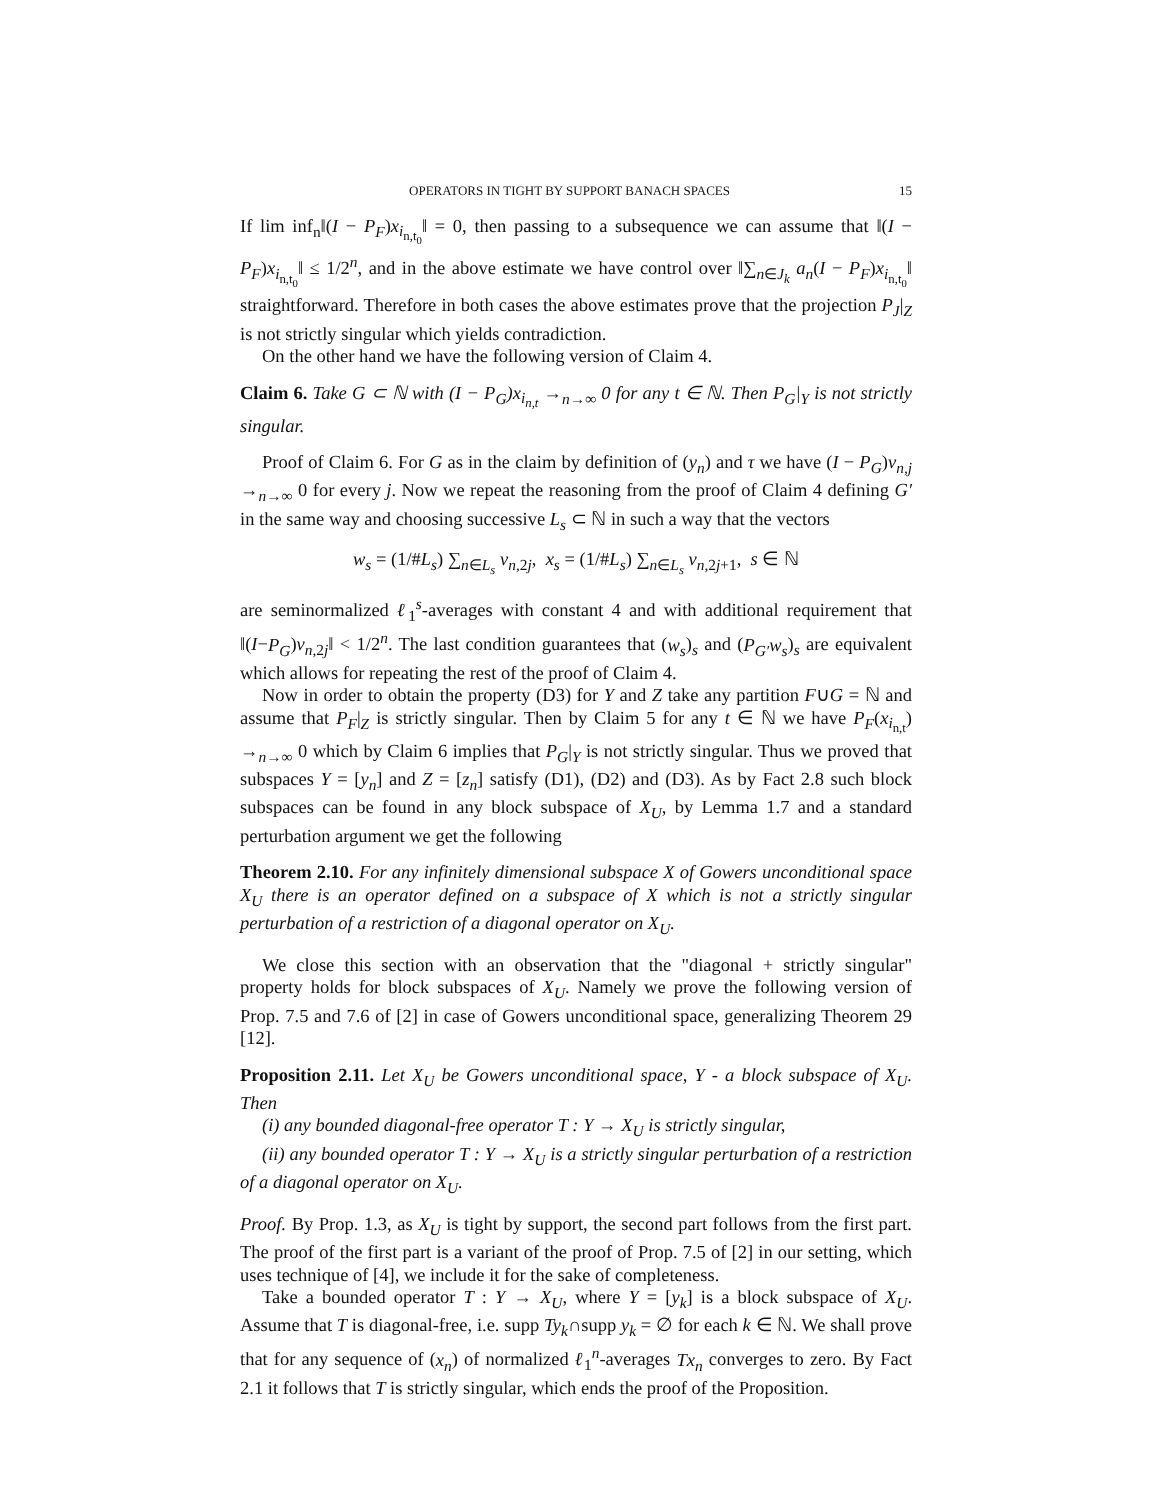OPERATORS IN TIGHT BY SUPPORT BANACH SPACES 15
If lim inf<sub>n</sub>‖(I − P<sub>F</sub>)x<sub>i<sub>n,t<sub>0</sub></sub></sub>‖ = 0, then passing to a subsequence we can assume that ‖(I − P<sub>F</sub>)x<sub>i<sub>n,t<sub>0</sub></sub></sub>‖ ≤ 1/2<sup>n</sup>, and in the above estimate we have control over ‖∑<sub>n∈J<sub>k</sub></sub> a<sub>n</sub>(I − P<sub>F</sub>)x<sub>i<sub>n,t<sub>0</sub></sub></sub>‖ straightforward. Therefore in both cases the above estimates prove that the projection P<sub>J</sub>|<sub>Z</sub> is not strictly singular which yields contradiction.
On the other hand we have the following version of Claim 4.
Claim 6. Take G ⊂ ℕ with (I − P<sub>G</sub>)x<sub>i<sub>n,t</sub></sub> →<sub>n→∞</sub> 0 for any t ∈ ℕ. Then P<sub>G</sub>|<sub>Y</sub> is not strictly singular.
Proof of Claim 6. For G as in the claim by definition of (y<sub>n</sub>) and τ we have (I − P<sub>G</sub>)v<sub>n,j</sub> →<sub>n→∞</sub> 0 for every j. Now we repeat the reasoning from the proof of Claim 4 defining G′ in the same way and choosing successive L<sub>s</sub> ⊂ ℕ in such a way that the vectors
w<sub>s</sub> = (1/#L<sub>s</sub>) ∑<sub>n∈L<sub>s</sub></sub> v<sub>n,2j</sub>, x<sub>s</sub> = (1/#L<sub>s</sub>) ∑<sub>n∈L<sub>s</sub></sub> v<sub>n,2j+1</sub>, s ∈ ℕ
are seminormalized ℓ<sub>1</sub><sup>s</sup>-averages with constant 4 and with additional requirement that ‖(I−P<sub>G</sub>)v<sub>n,2j</sub>‖ < 1/2<sup>n</sup>. The last condition guarantees that (w<sub>s</sub>)<sub>s</sub> and (P<sub>G′</sub>w<sub>s</sub>)<sub>s</sub> are equivalent which allows for repeating the rest of the proof of Claim 4.
Now in order to obtain the property (D3) for Y and Z take any partition F∪G = ℕ and assume that P<sub>F</sub>|<sub>Z</sub> is strictly singular. Then by Claim 5 for any t ∈ ℕ we have P<sub>F</sub>(x<sub>i<sub>n,t</sub></sub>) →<sub>n→∞</sub> 0 which by Claim 6 implies that P<sub>G</sub>|<sub>Y</sub> is not strictly singular. Thus we proved that subspaces Y = [y<sub>n</sub>] and Z = [z<sub>n</sub>] satisfy (D1), (D2) and (D3). As by Fact 2.8 such block subspaces can be found in any block subspace of X<sub>U</sub>, by Lemma 1.7 and a standard perturbation argument we get the following
Theorem 2.10. For any infinitely dimensional subspace X of Gowers unconditional space X<sub>U</sub> there is an operator defined on a subspace of X which is not a strictly singular perturbation of a restriction of a diagonal operator on X<sub>U</sub>.
We close this section with an observation that the "diagonal + strictly singular" property holds for block subspaces of X<sub>U</sub>. Namely we prove the following version of Prop. 7.5 and 7.6 of [2] in case of Gowers unconditional space, generalizing Theorem 29 [12].
Proposition 2.11. Let X<sub>U</sub> be Gowers unconditional space, Y - a block subspace of X<sub>U</sub>. Then
(i) any bounded diagonal-free operator T : Y → X<sub>U</sub> is strictly singular,
(ii) any bounded operator T : Y → X<sub>U</sub> is a strictly singular perturbation of a restriction of a diagonal operator on X<sub>U</sub>.
Proof. By Prop. 1.3, as X<sub>U</sub> is tight by support, the second part follows from the first part. The proof of the first part is a variant of the proof of Prop. 7.5 of [2] in our setting, which uses technique of [4], we include it for the sake of completeness.
Take a bounded operator T : Y → X<sub>U</sub>, where Y = [y<sub>k</sub>] is a block subspace of X<sub>U</sub>. Assume that T is diagonal-free, i.e. supp Ty<sub>k</sub>∩supp y<sub>k</sub> = ∅ for each k ∈ ℕ. We shall prove that for any sequence of (x<sub>n</sub>) of normalized ℓ<sub>1</sub><sup>n</sup>-averages Tx<sub>n</sub> converges to zero. By Fact 2.1 it follows that T is strictly singular, which ends the proof of the Proposition.